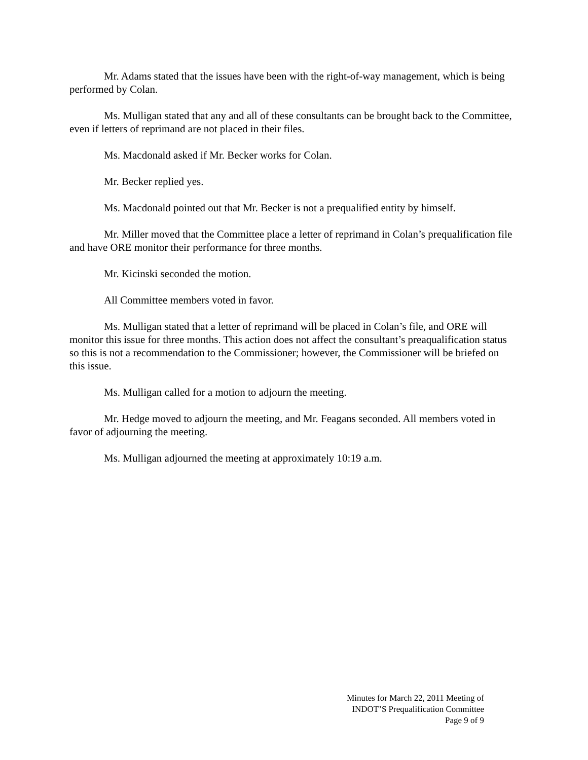Mr. Adams stated that the issues have been with the right-of-way management, which is being performed by Colan.
Ms. Mulligan stated that any and all of these consultants can be brought back to the Committee, even if letters of reprimand are not placed in their files.
Ms. Macdonald asked if Mr. Becker works for Colan.
Mr. Becker replied yes.
Ms. Macdonald pointed out that Mr. Becker is not a prequalified entity by himself.
Mr. Miller moved that the Committee place a letter of reprimand in Colan’s prequalification file and have ORE monitor their performance for three months.
Mr. Kicinski seconded the motion.
All Committee members voted in favor.
Ms. Mulligan stated that a letter of reprimand will be placed in Colan’s file, and ORE will monitor this issue for three months. This action does not affect the consultant’s preaqualification status so this is not a recommendation to the Commissioner; however, the Commissioner will be briefed on this issue.
Ms. Mulligan called for a motion to adjourn the meeting.
Mr. Hedge moved to adjourn the meeting, and Mr. Feagans seconded. All members voted in favor of adjourning the meeting.
Ms. Mulligan adjourned the meeting at approximately 10:19 a.m.
Minutes for March 22, 2011 Meeting of
INDOT’S Prequalification Committee
Page 9 of 9